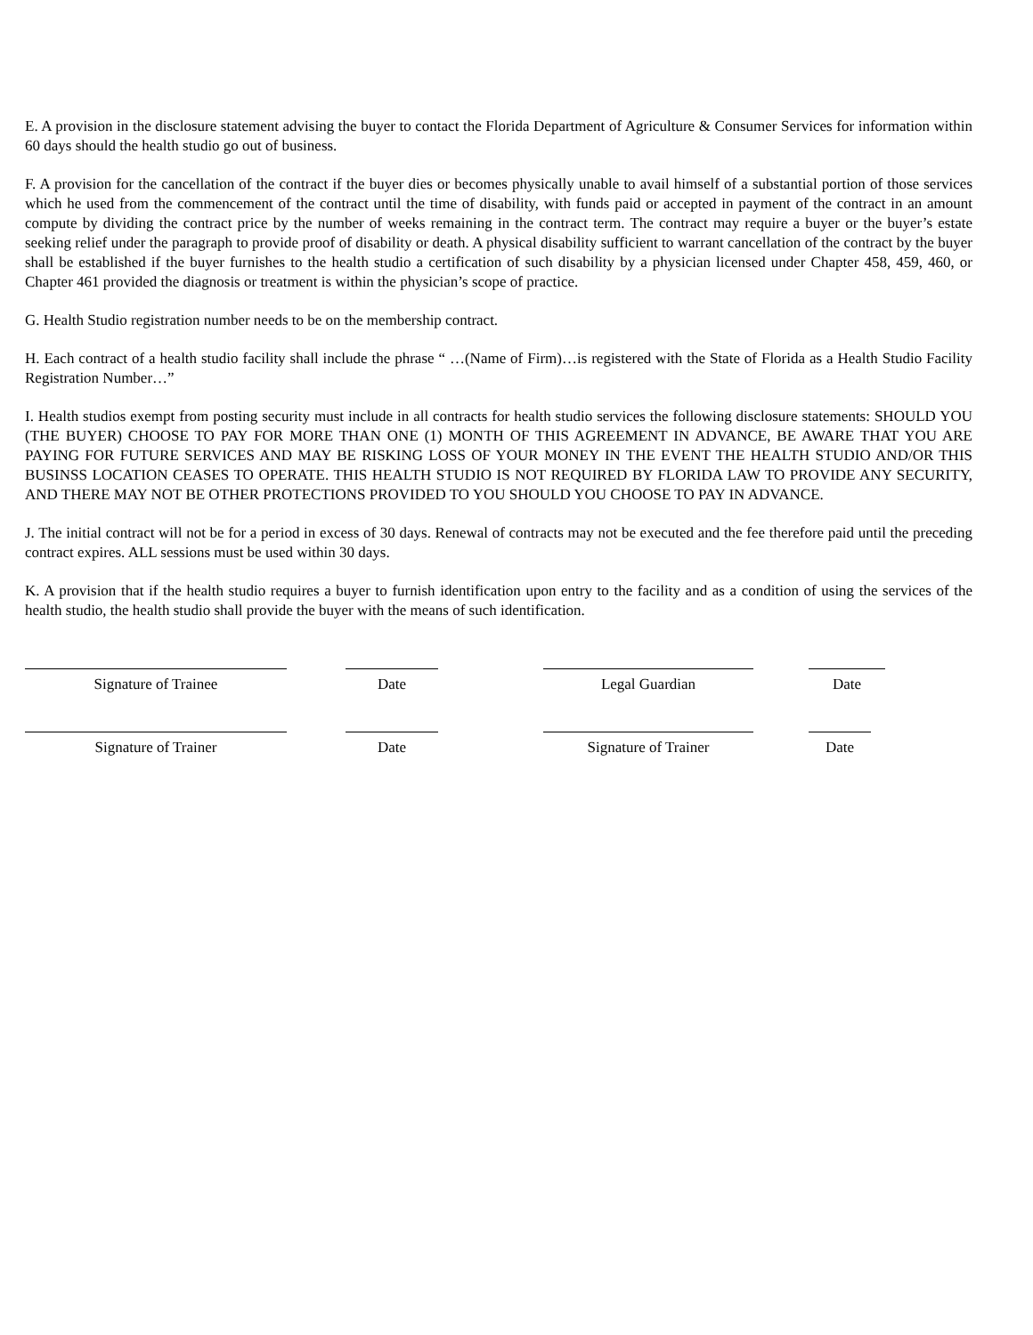E. A provision in the disclosure statement advising the buyer to contact the Florida Department of Agriculture & Consumer Services for information within 60 days should the health studio go out of business.
F. A provision for the cancellation of the contract if the buyer dies or becomes physically unable to avail himself of a substantial portion of those services which he used from the commencement of the contract until the time of disability, with funds paid or accepted in payment of the contract in an amount compute by dividing the contract price by the number of weeks remaining in the contract term. The contract may require a buyer or the buyer’s estate seeking relief under the paragraph to provide proof of disability or death. A physical disability sufficient to warrant cancellation of the contract by the buyer shall be established if the buyer furnishes to the health studio a certification of such disability by a physician licensed under Chapter 458, 459, 460, or Chapter 461 provided the diagnosis or treatment is within the physician’s scope of practice.
G. Health Studio registration number needs to be on the membership contract.
H. Each contract of a health studio facility shall include the phrase “ …(Name of Firm)…is registered with the State of Florida as a Health Studio Facility Registration Number…”
I. Health studios exempt from posting security must include in all contracts for health studio services the following disclosure statements: SHOULD YOU (THE BUYER) CHOOSE TO PAY FOR MORE THAN ONE (1) MONTH OF THIS AGREEMENT IN ADVANCE, BE AWARE THAT YOU ARE PAYING FOR FUTURE SERVICES AND MAY BE RISKING LOSS OF YOUR MONEY IN THE EVENT THE HEALTH STUDIO AND/OR THIS BUSINSS LOCATION CEASES TO OPERATE. THIS HEALTH STUDIO IS NOT REQUIRED BY FLORIDA LAW TO PROVIDE ANY SECURITY, AND THERE MAY NOT BE OTHER PROTECTIONS PROVIDED TO YOU SHOULD YOU CHOOSE TO PAY IN ADVANCE.
J. The initial contract will not be for a period in excess of 30 days. Renewal of contracts may not be executed and the fee therefore paid until the preceding contract expires. ALL sessions must be used within 30 days.
K. A provision that if the health studio requires a buyer to furnish identification upon entry to the facility and as a condition of using the services of the health studio, the health studio shall provide the buyer with the means of such identification.
Signature of Trainee Date Legal Guardian Date
Signature of Trainer Date Signature of Trainer Date